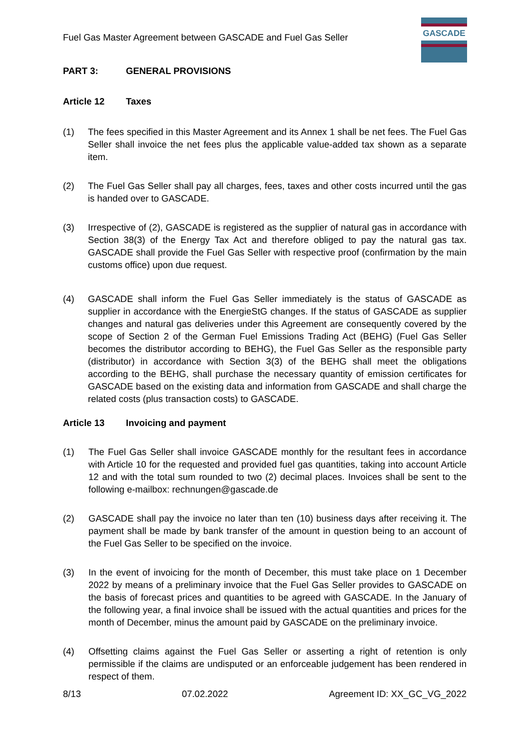GASCADE
Fuel Gas Master Agreement between GASCADE and Fuel Gas Seller
PART 3: GENERAL PROVISIONS
Article 12 Taxes
(1) The fees specified in this Master Agreement and its Annex 1 shall be net fees. The Fuel Gas Seller shall invoice the net fees plus the applicable value-added tax shown as a separate item.
(2) The Fuel Gas Seller shall pay all charges, fees, taxes and other costs incurred until the gas is handed over to GASCADE.
(3) Irrespective of (2), GASCADE is registered as the supplier of natural gas in accordance with Section 38(3) of the Energy Tax Act and therefore obliged to pay the natural gas tax. GASCADE shall provide the Fuel Gas Seller with respective proof (confirmation by the main customs office) upon due request.
(4) GASCADE shall inform the Fuel Gas Seller immediately is the status of GASCADE as supplier in accordance with the EnergieStG changes. If the status of GASCADE as supplier changes and natural gas deliveries under this Agreement are consequently covered by the scope of Section 2 of the German Fuel Emissions Trading Act (BEHG) (Fuel Gas Seller becomes the distributor according to BEHG), the Fuel Gas Seller as the responsible party (distributor) in accordance with Section 3(3) of the BEHG shall meet the obligations according to the BEHG, shall purchase the necessary quantity of emission certificates for GASCADE based on the existing data and information from GASCADE and shall charge the related costs (plus transaction costs) to GASCADE.
Article 13 Invoicing and payment
(1) The Fuel Gas Seller shall invoice GASCADE monthly for the resultant fees in accordance with Article 10 for the requested and provided fuel gas quantities, taking into account Article 12 and with the total sum rounded to two (2) decimal places. Invoices shall be sent to the following e-mailbox: rechnungen@gascade.de
(2) GASCADE shall pay the invoice no later than ten (10) business days after receiving it. The payment shall be made by bank transfer of the amount in question being to an account of the Fuel Gas Seller to be specified on the invoice.
(3) In the event of invoicing for the month of December, this must take place on 1 December 2022 by means of a preliminary invoice that the Fuel Gas Seller provides to GASCADE on the basis of forecast prices and quantities to be agreed with GASCADE. In the January of the following year, a final invoice shall be issued with the actual quantities and prices for the month of December, minus the amount paid by GASCADE on the preliminary invoice.
(4) Offsetting claims against the Fuel Gas Seller or asserting a right of retention is only permissible if the claims are undisputed or an enforceable judgement has been rendered in respect of them.
8/13 07.02.2022 Agreement ID: XX_GC_VG_2022